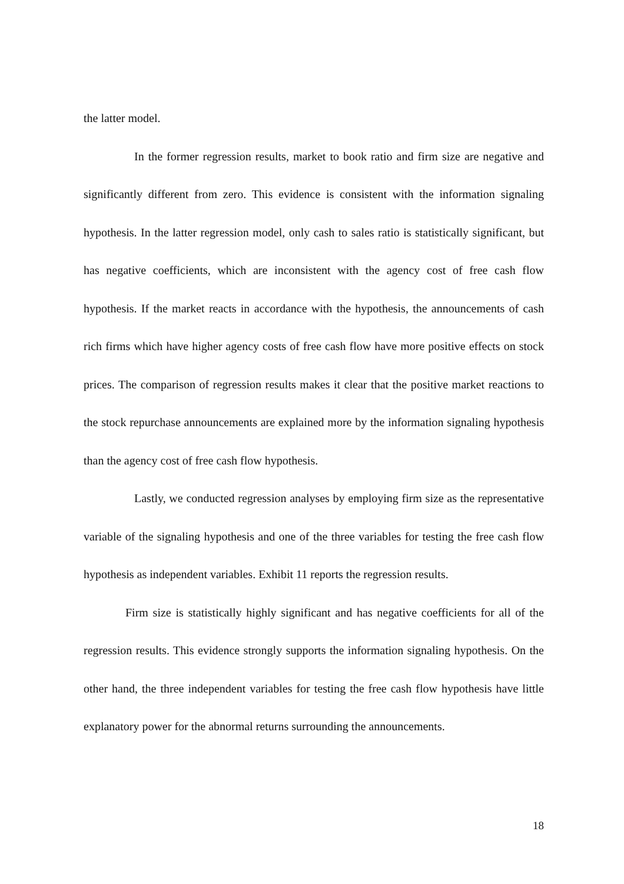the latter model.
In the former regression results, market to book ratio and firm size are negative and significantly different from zero. This evidence is consistent with the information signaling hypothesis. In the latter regression model, only cash to sales ratio is statistically significant, but has negative coefficients, which are inconsistent with the agency cost of free cash flow hypothesis. If the market reacts in accordance with the hypothesis, the announcements of cash rich firms which have higher agency costs of free cash flow have more positive effects on stock prices. The comparison of regression results makes it clear that the positive market reactions to the stock repurchase announcements are explained more by the information signaling hypothesis than the agency cost of free cash flow hypothesis.
Lastly, we conducted regression analyses by employing firm size as the representative variable of the signaling hypothesis and one of the three variables for testing the free cash flow hypothesis as independent variables. Exhibit 11 reports the regression results.
Firm size is statistically highly significant and has negative coefficients for all of the regression results. This evidence strongly supports the information signaling hypothesis. On the other hand, the three independent variables for testing the free cash flow hypothesis have little explanatory power for the abnormal returns surrounding the announcements.
18